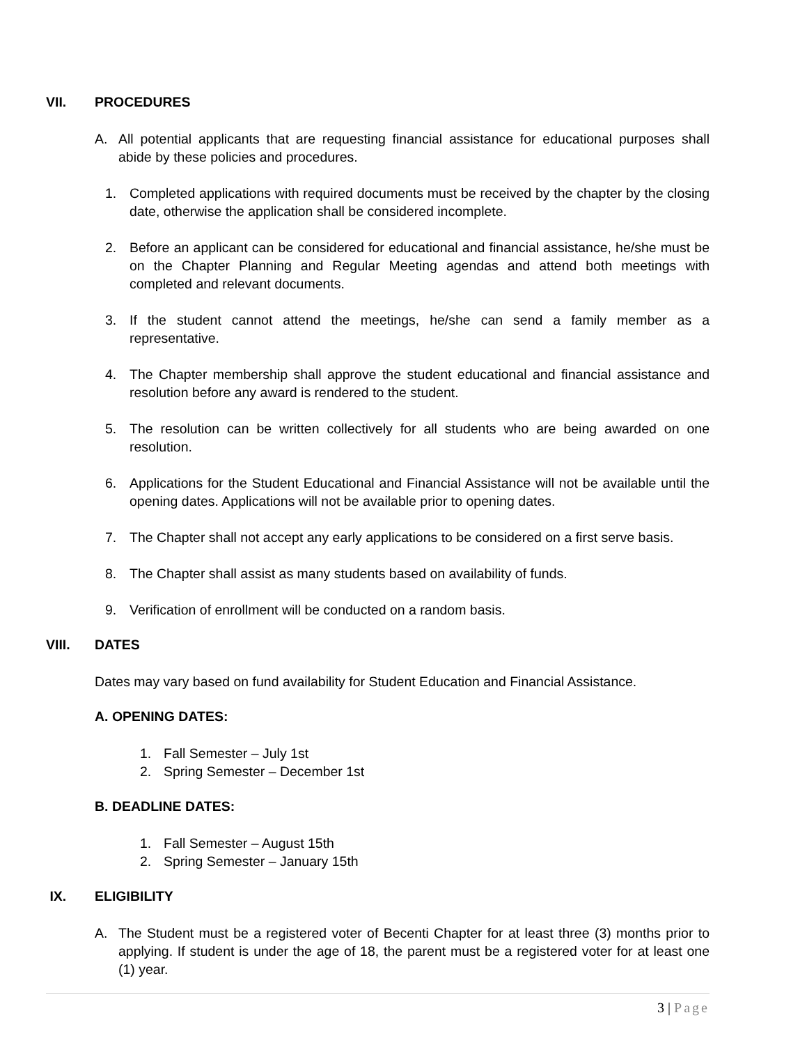VII. PROCEDURES
A. All potential applicants that are requesting financial assistance for educational purposes shall abide by these policies and procedures.
1. Completed applications with required documents must be received by the chapter by the closing date, otherwise the application shall be considered incomplete.
2. Before an applicant can be considered for educational and financial assistance, he/she must be on the Chapter Planning and Regular Meeting agendas and attend both meetings with completed and relevant documents.
3. If the student cannot attend the meetings, he/she can send a family member as a representative.
4. The Chapter membership shall approve the student educational and financial assistance and resolution before any award is rendered to the student.
5. The resolution can be written collectively for all students who are being awarded on one resolution.
6. Applications for the Student Educational and Financial Assistance will not be available until the opening dates. Applications will not be available prior to opening dates.
7. The Chapter shall not accept any early applications to be considered on a first serve basis.
8. The Chapter shall assist as many students based on availability of funds.
9. Verification of enrollment will be conducted on a random basis.
VIII. DATES
Dates may vary based on fund availability for Student Education and Financial Assistance.
A. OPENING DATES:
1. Fall Semester – July 1st
2. Spring Semester – December 1st
B. DEADLINE DATES:
1. Fall Semester – August 15th
2. Spring Semester – January 15th
IX. ELIGIBILITY
A. The Student must be a registered voter of Becenti Chapter for at least three (3) months prior to applying. If student is under the age of 18, the parent must be a registered voter for at least one (1) year.
3 | Page